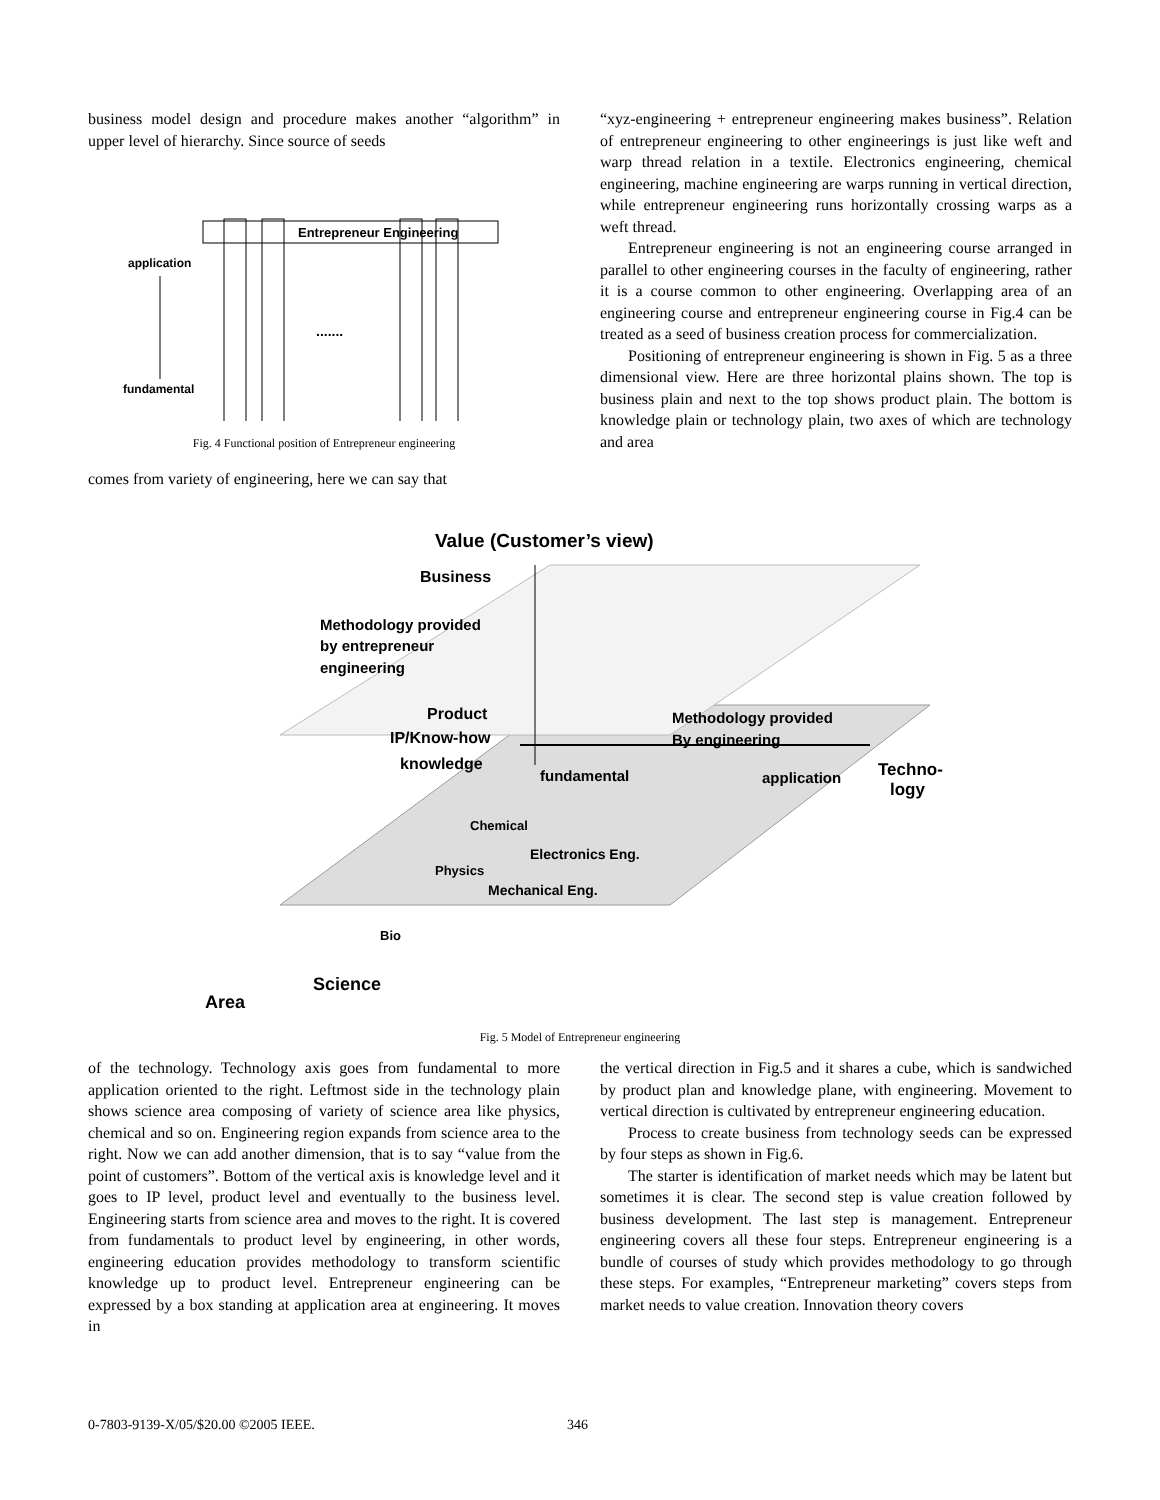business model design and procedure makes another “algorithm” in upper level of hierarchy. Since source of seeds
Entrepreneur Engineering
application
fundamental
.......
Fig. 4 Functional position of Entrepreneur engineering
comes from variety of engineering, here we can say that
“xyz-engineering + entrepreneur engineering makes business”. Relation of entrepreneur engineering to other engineerings is just like weft and warp thread relation in a textile. Electronics engineering, chemical engineering, machine engineering are warps running in vertical direction, while entrepreneur engineering runs horizontally crossing warps as a weft thread.
Entrepreneur engineering is not an engineering course arranged in parallel to other engineering courses in the faculty of engineering, rather it is a course common to other engineering. Overlapping area of an engineering course and entrepreneur engineering course in Fig.4 can be treated as a seed of business creation process for commercialization.
Positioning of entrepreneur engineering is shown in Fig. 5 as a three dimensional view. Here are three horizontal plains shown. The top is business plain and next to the top shows product plain. The bottom is knowledge plain or technology plain, two axes of which are technology and area
Value (Customer’s view)
Business
Methodology provided
by entrepreneur
engineering
Product
IP/Know-how
knowledge
fundamental
Methodology provided
By engineering
application
Techno-
logy
Chemical
Electronics Eng.
Physics
Mechanical Eng.
Bio
Science
Area
Fig. 5 Model of Entrepreneur engineering
of the technology. Technology axis goes from fundamental to more application oriented to the right. Leftmost side in the technology plain shows science area composing of variety of science area like physics, chemical and so on. Engineering region expands from science area to the right. Now we can add another dimension, that is to say “value from the point of customers”. Bottom of the vertical axis is knowledge level and it goes to IP level, product level and eventually to the business level. Engineering starts from science area and moves to the right. It is covered from fundamentals to product level by engineering, in other words, engineering education provides methodology to transform scientific knowledge up to product level. Entrepreneur engineering can be expressed by a box standing at application area at engineering. It moves in
the vertical direction in Fig.5 and it shares a cube, which is sandwiched by product plan and knowledge plane, with engineering. Movement to vertical direction is cultivated by entrepreneur engineering education.
Process to create business from technology seeds can be expressed by four steps as shown in Fig.6.
The starter is identification of market needs which may be latent but sometimes it is clear. The second step is value creation followed by business development. The last step is management. Entrepreneur engineering covers all these four steps. Entrepreneur engineering is a bundle of courses of study which provides methodology to go through these steps. For examples, “Entrepreneur marketing” covers steps from market needs to value creation. Innovation theory covers
0-7803-9139-X/05/$20.00 ©2005 IEEE.
346